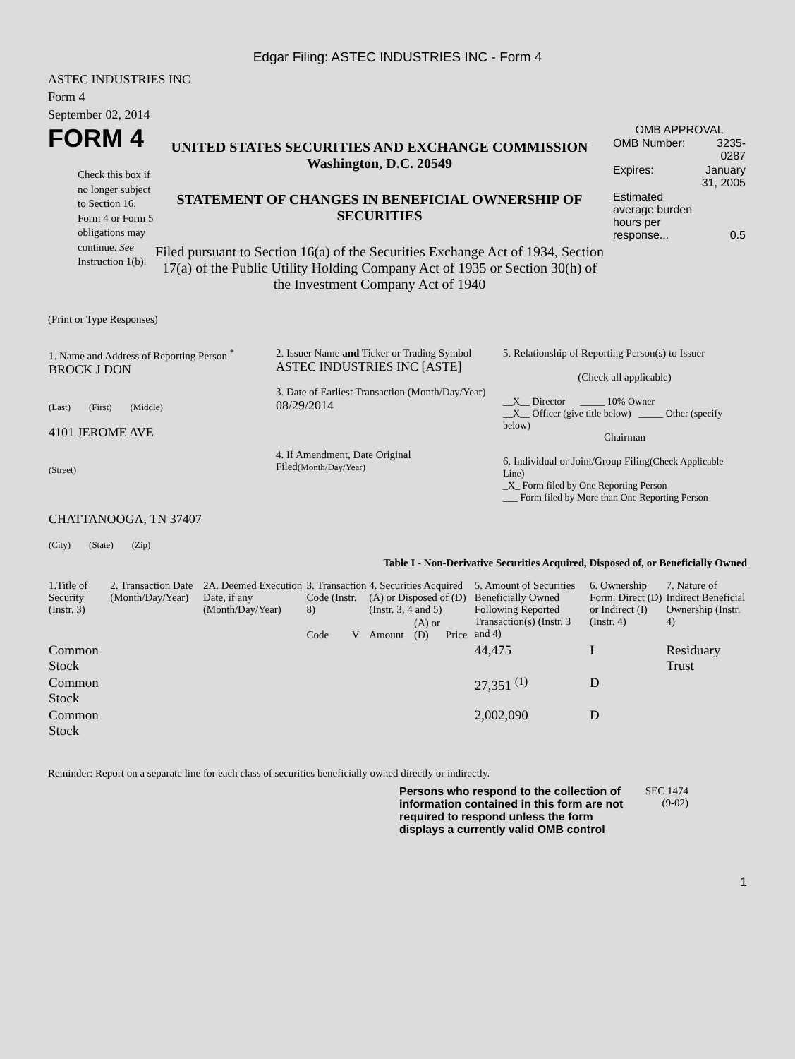Edgar Filing: ASTEC INDUSTRIES INC - Form 4
ASTEC INDUSTRIES INC
Form 4
September 02, 2014
FORM 4
Check this box if no longer subject to Section 16. Form 4 or Form 5 obligations may continue. See Instruction 1(b).
UNITED STATES SECURITIES AND EXCHANGE COMMISSION
Washington, D.C. 20549
STATEMENT OF CHANGES IN BENEFICIAL OWNERSHIP OF SECURITIES
Filed pursuant to Section 16(a) of the Securities Exchange Act of 1934, Section 17(a) of the Public Utility Holding Company Act of 1935 or Section 30(h) of the Investment Company Act of 1940
OMB APPROVAL
| OMB Number: | 3235-0287 |
| Expires: | January 31, 2005 |
| Estimated average burden hours per response... | 0.5 |
(Print or Type Responses)
| 1. Name and Address of Reporting Person <sup>*</sup> BROCK J DON (Last) (First) (Middle) 4101 JEROME AVE (Street) CHATTANOOGA, TN 37407 (City) (State) (Zip) | 2. Issuer Name and Ticker or Trading Symbol ASTEC INDUSTRIES INC [ASTE] 3. Date of Earliest Transaction (Month/Day/Year) 08/29/2014 4. If Amendment, Date Original Filed (Month/Day/Year) | 5. Relationship of Reporting Person(s) to Issuer (Check all applicable) __X__ Director _____ 10% Owner __X__ Officer (give title below) _____ Other (specify below) Chairman 6. Individual or Joint/Group Filing (Check Applicable Line) _X_ Form filed by One Reporting Person ___ Form filed by More than One Reporting Person |
Table I - Non-Derivative Securities Acquired, Disposed of, or Beneficially Owned
| 1.Title of Security (Instr. 3) | 2. Transaction Date (Month/Day/Year) | 2A. Deemed Execution Date, if any (Month/Day/Year) | 3. Transaction Code (Instr. 8) | | 4. Securities Acquired (A) or Disposed of (D) (Instr. 3, 4 and 5) | | | 5. Amount of Securities Beneficially Owned Following Reported Transaction(s) (Instr. 3 and 4) | 6. Ownership Form: Direct (D) or Indirect (I) (Instr. 4) | 7. Nature of Indirect Beneficial Ownership (Instr. 4) |
| --- | --- | --- | --- | --- | --- | --- | --- | --- | --- | --- |
| | | | Code | V | Amount | (A) or (D) | Price | | | |
| Common Stock | | | | | | | | 44,475 | I | Residuary Trust |
| Common Stock | | | | | | | | 27,351 <sup>(1)</sup> | D | |
| Common Stock | | | | | | | | 2,002,090 | D | |
Reminder: Report on a separate line for each class of securities beneficially owned directly or indirectly.
Persons who respond to the collection of information contained in this form are not required to respond unless the form displays a currently valid OMB control
SEC 1474 (9-02)
1